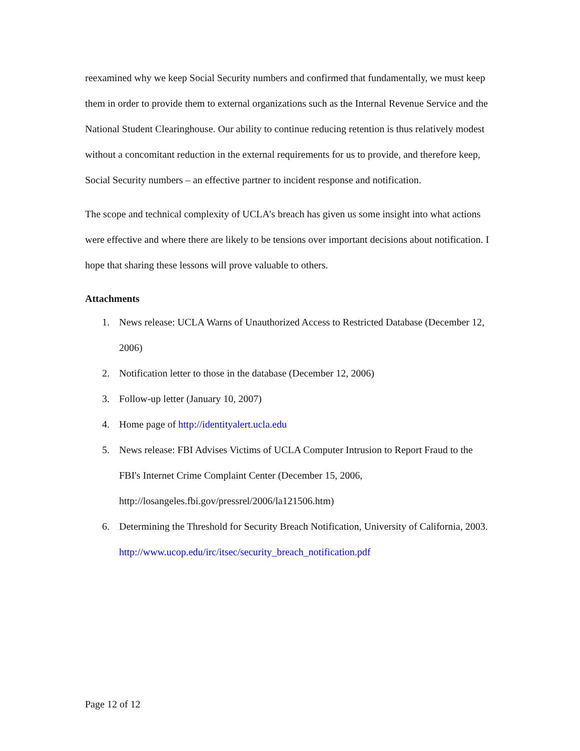reexamined why we keep Social Security numbers and confirmed that fundamentally, we must keep them in order to provide them to external organizations such as the Internal Revenue Service and the National Student Clearinghouse. Our ability to continue reducing retention is thus relatively modest without a concomitant reduction in the external requirements for us to provide, and therefore keep, Social Security numbers – an effective partner to incident response and notification.
The scope and technical complexity of UCLA’s breach has given us some insight into what actions were effective and where there are likely to be tensions over important decisions about notification. I hope that sharing these lessons will prove valuable to others.
Attachments
1. News release: UCLA Warns of Unauthorized Access to Restricted Database (December 12, 2006)
2. Notification letter to those in the database (December 12, 2006)
3. Follow-up letter (January 10, 2007)
4. Home page of http://identityalert.ucla.edu
5. News release: FBI Advises Victims of UCLA Computer Intrusion to Report Fraud to the FBI's Internet Crime Complaint Center (December 15, 2006, http://losangeles.fbi.gov/pressrel/2006/la121506.htm)
6. Determining the Threshold for Security Breach Notification, University of California, 2003. http://www.ucop.edu/irc/itsec/security_breach_notification.pdf
Page 12 of 12